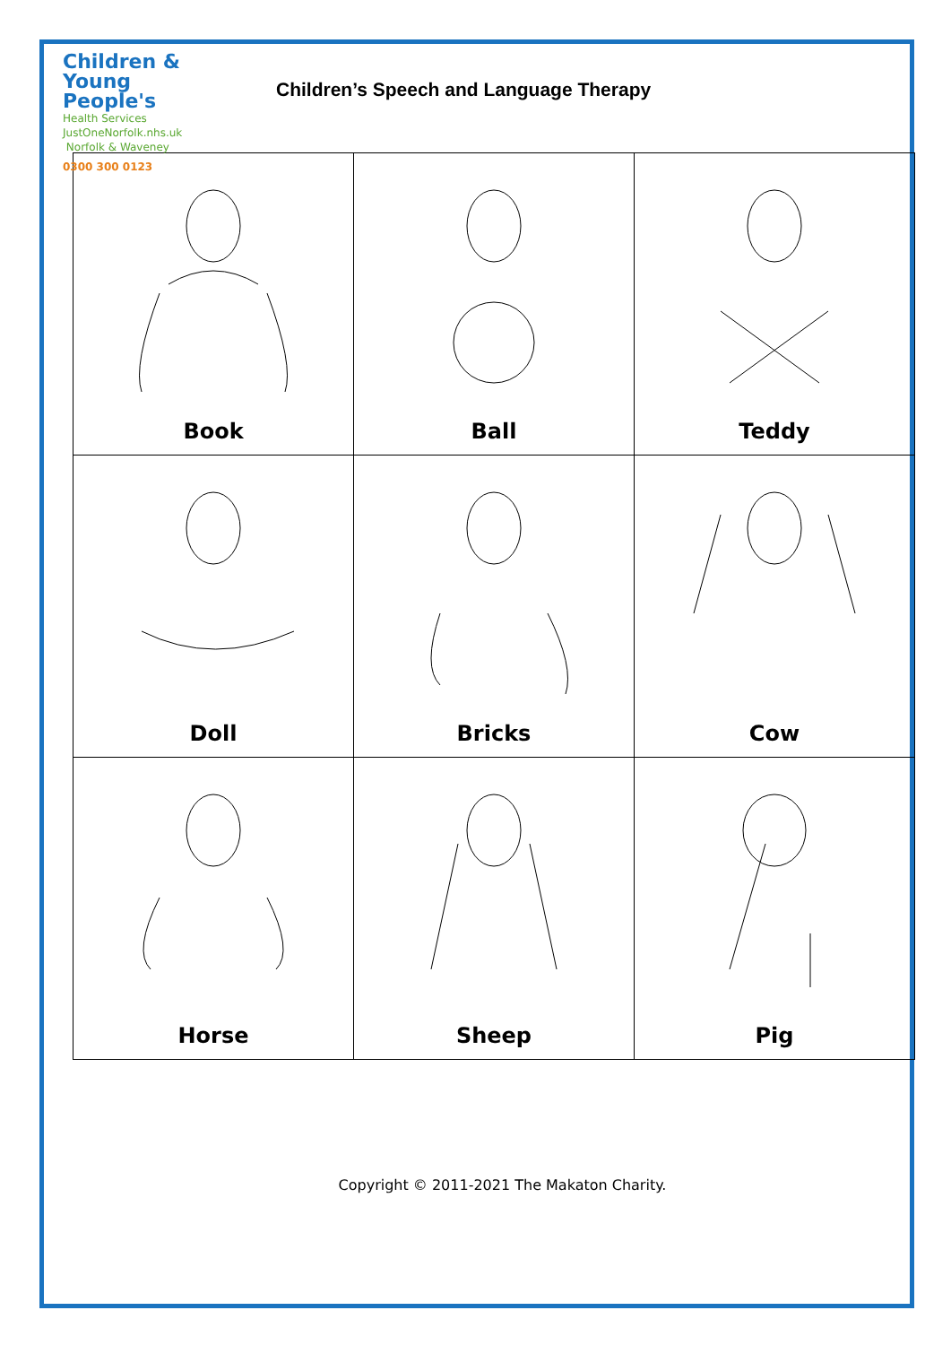Children &
Young People's
Health Services
JustOneNorfolk.nhs.uk Norfolk & Waveney
0300 300 0123
Children’s Speech and Language Therapy
| Book | Ball | Teddy |
| Doll | Bricks | Cow |
| Horse | Sheep | Pig |
Copyright © 2011-2021 The Makaton Charity.